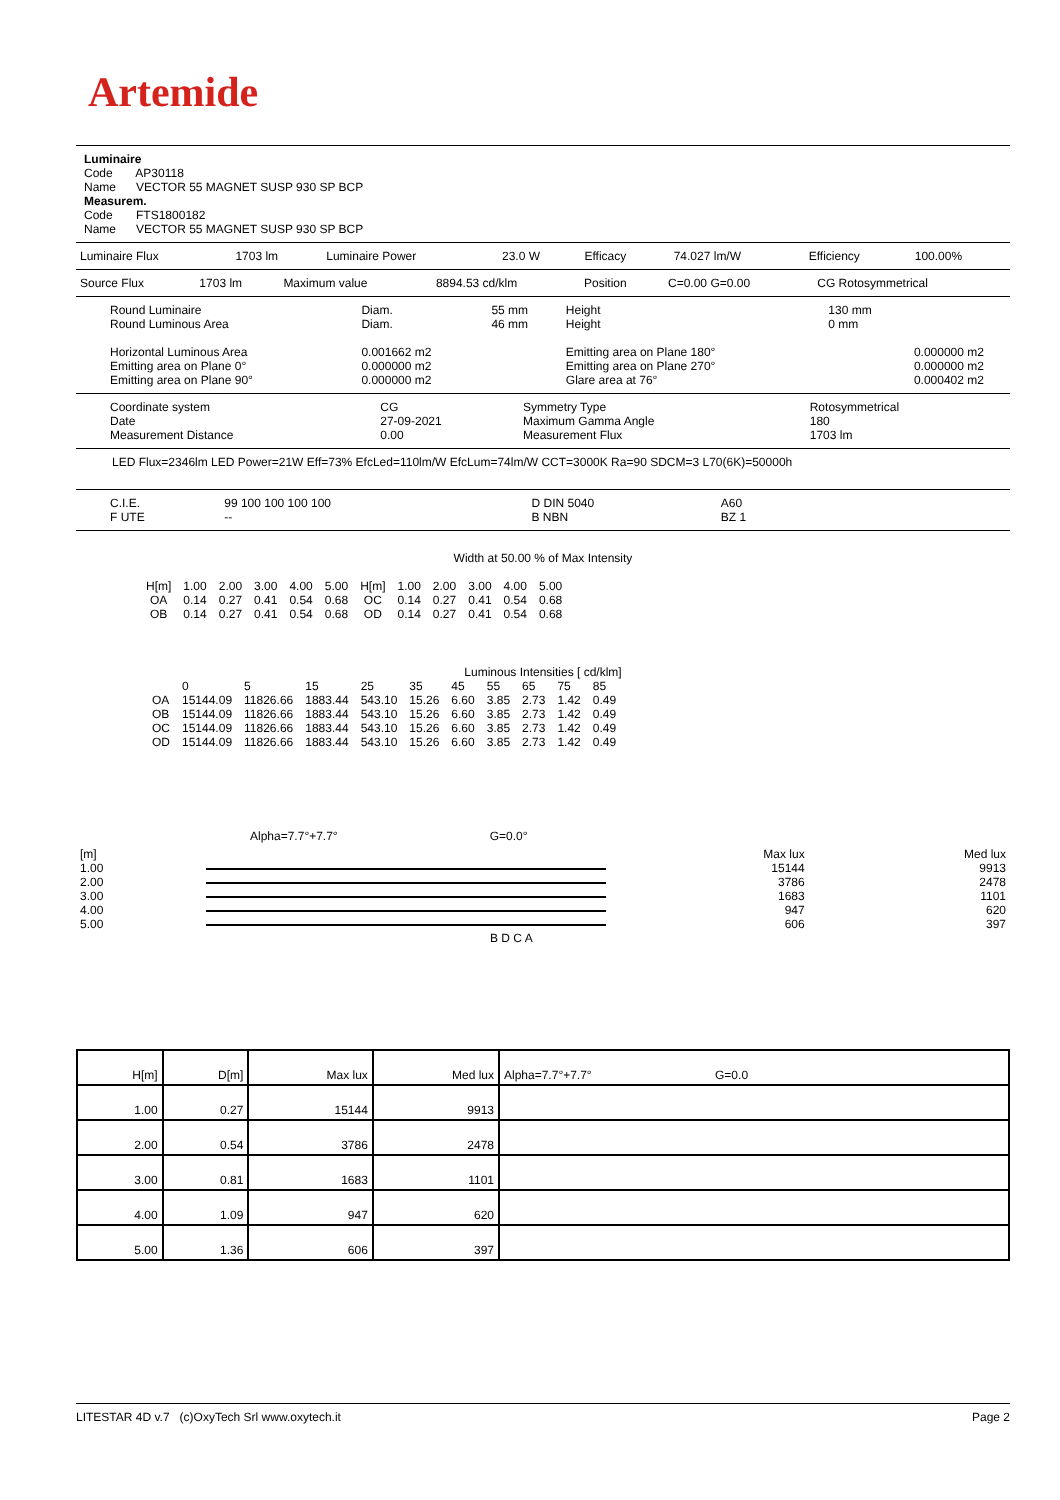Artemide
Luminaire
Code AP30118
Name VECTOR 55 MAGNET SUSP 930 SP BCP
Measurem.
Code FTS1800182
Name VECTOR 55 MAGNET SUSP 930 SP BCP
| Luminaire Flux | 1703 lm | Luminaire Power | 23.0 W | Efficacy | 74.027 lm/W | Efficiency | 100.00% |
| Source Flux | 1703 lm | Maximum value | 8894.53 cd/klm | Position | C=0.00 G=0.00 | CG Rotosymmetrical |
| Round Luminaire Round Luminous Area Horizontal Luminous Area Emitting area on Plane 0° Emitting area on Plane 90° | Diam. Diam. 0.001662 m2 0.000000 m2 0.000000 m2 | 55 mm 46 mm | Height Height Emitting area on Plane 180° Emitting area on Plane 270° Glare area at 76° | 130 mm 0 mm | 0.000000 m2 0.000000 m2 0.000402 m2 |
| Coordinate system Date Measurement Distance | CG 27-09-2021 0.00 | Symmetry Type Maximum Gamma Angle Measurement Flux | Rotosymmetrical 180 1703 lm |
LED Flux=2346lm LED Power=21W Eff=73% EfcLed=110lm/W EfcLum=74lm/W CCT=3000K Ra=90 SDCM=3 L70(6K)=50000h
| C.I.E. F UTE | 99 100 100 100 100 -- | D DIN 5040 B NBN | A60 BZ 1 |
Width at 50.00 % of Max Intensity
| H[m] OA OB | 1.00 0.14 0.14 | 2.00 0.27 0.27 | 3.00 0.41 0.41 | 4.00 0.54 0.54 | 5.00 0.68 0.68 | H[m] OC OD | 1.00 0.14 0.14 | 2.00 0.27 0.27 | 3.00 0.41 0.41 | 4.00 0.54 0.54 | 5.00 0.68 0.68 |
Luminous Intensities [ cd/klm]
| | 0 | 5 | 15 | 25 | 35 | 45 | 55 | 65 | 75 | 85 |
| OA OB OC OD | 15144.09 15144.09 15144.09 15144.09 | 11826.66 11826.66 11826.66 11826.66 | 1883.44 1883.44 1883.44 1883.44 | 543.10 543.10 543.10 543.10 | 15.26 15.26 15.26 15.26 | 6.60 6.60 6.60 6.60 | 3.85 3.85 3.85 3.85 | 2.73 2.73 2.73 2.73 | 1.42 1.42 1.42 1.42 | 0.49 0.49 0.49 0.49 |
Alpha=7.7°+7.7° G=0.0°
| [m] | | Max lux | Med lux |
| 1.00 | | 15144 | 9913 |
| 2.00 | | 3786 | 2478 |
| 3.00 | | 1683 | 1101 |
| 4.00 | | 947 | 620 |
| 5.00 | | 606 | 397 |
B D C A
| H[m] | D[m] | Max lux | Med lux | Alpha=7.7°+7.7° G=0.0 |
| --- | --- | --- | --- | --- |
| 1.00 | 0.27 | 15144 | 9913 | |
| 2.00 | 0.54 | 3786 | 2478 | |
| 3.00 | 0.81 | 1683 | 1101 | |
| 4.00 | 1.09 | 947 | 620 | |
| 5.00 | 1.36 | 606 | 397 | |
LITESTAR 4D v.7 (c)OxyTech Srl www.oxytech.it Page 2